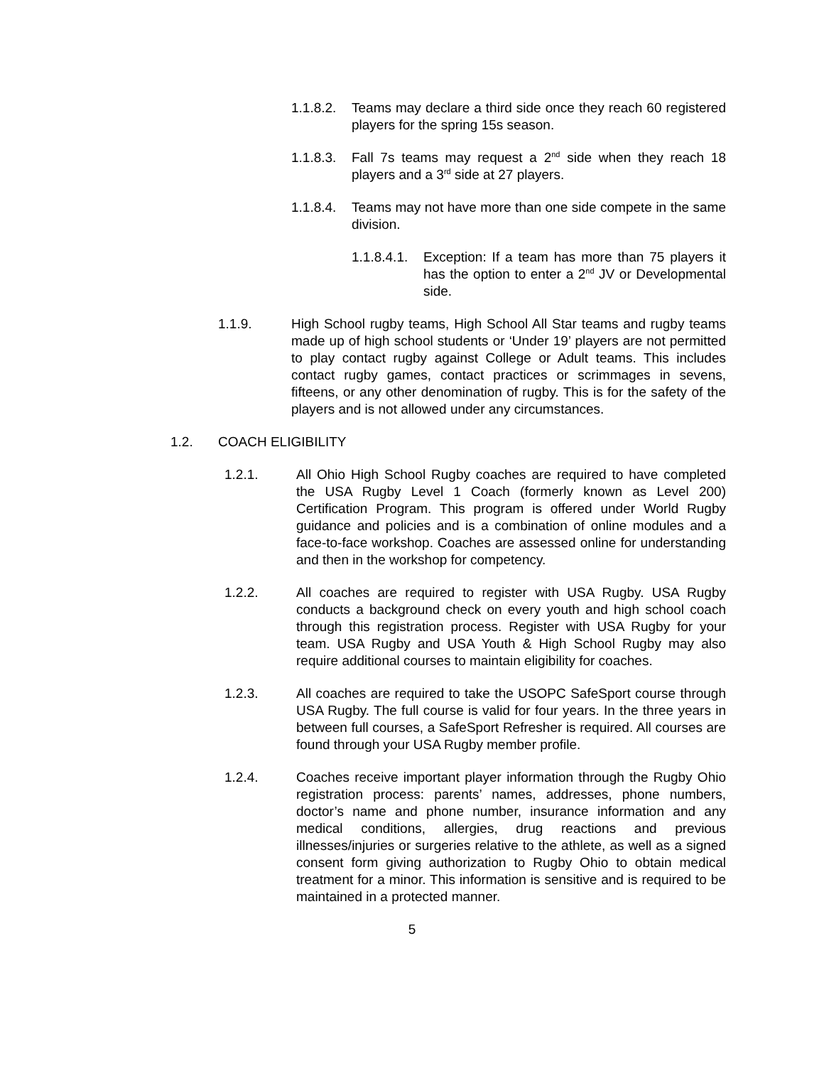1.1.8.2.
Teams may declare a third side once they reach 60 registered players for the spring 15s season.
1.1.8.3.
Fall 7s teams may request a 2<sup>nd</sup> side when they reach 18 players and a 3<sup>rd</sup> side at 27 players.
1.1.8.4.
Teams may not have more than one side compete in the same division.
1.1.8.4.1.
Exception: If a team has more than 75 players it has the option to enter a 2<sup>nd</sup> JV or Developmental side.
1.1.9. High School rugby teams, High School All Star teams and rugby teams made up of high school students or ‘Under 19’ players are not permitted to play contact rugby against College or Adult teams. This includes contact rugby games, contact practices or scrimmages in sevens, fifteens, or any other denomination of rugby. This is for the safety of the players and is not allowed under any circumstances.
1.2. COACH ELIGIBILITY
1.2.1. All Ohio High School Rugby coaches are required to have completed the USA Rugby Level 1 Coach (formerly known as Level 200) Certification Program. This program is offered under World Rugby guidance and policies and is a combination of online modules and a face-to-face workshop. Coaches are assessed online for understanding and then in the workshop for competency.
1.2.2. All coaches are required to register with USA Rugby. USA Rugby conducts a background check on every youth and high school coach through this registration process. Register with USA Rugby for your team. USA Rugby and USA Youth & High School Rugby may also require additional courses to maintain eligibility for coaches.
1.2.3. All coaches are required to take the USOPC SafeSport course through USA Rugby. The full course is valid for four years. In the three years in between full courses, a SafeSport Refresher is required. All courses are found through your USA Rugby member profile.
1.2.4. Coaches receive important player information through the Rugby Ohio registration process: parents’ names, addresses, phone numbers, doctor’s name and phone number, insurance information and any medical conditions, allergies, drug reactions and previous illnesses/injuries or surgeries relative to the athlete, as well as a signed consent form giving authorization to Rugby Ohio to obtain medical treatment for a minor. This information is sensitive and is required to be maintained in a protected manner.
5